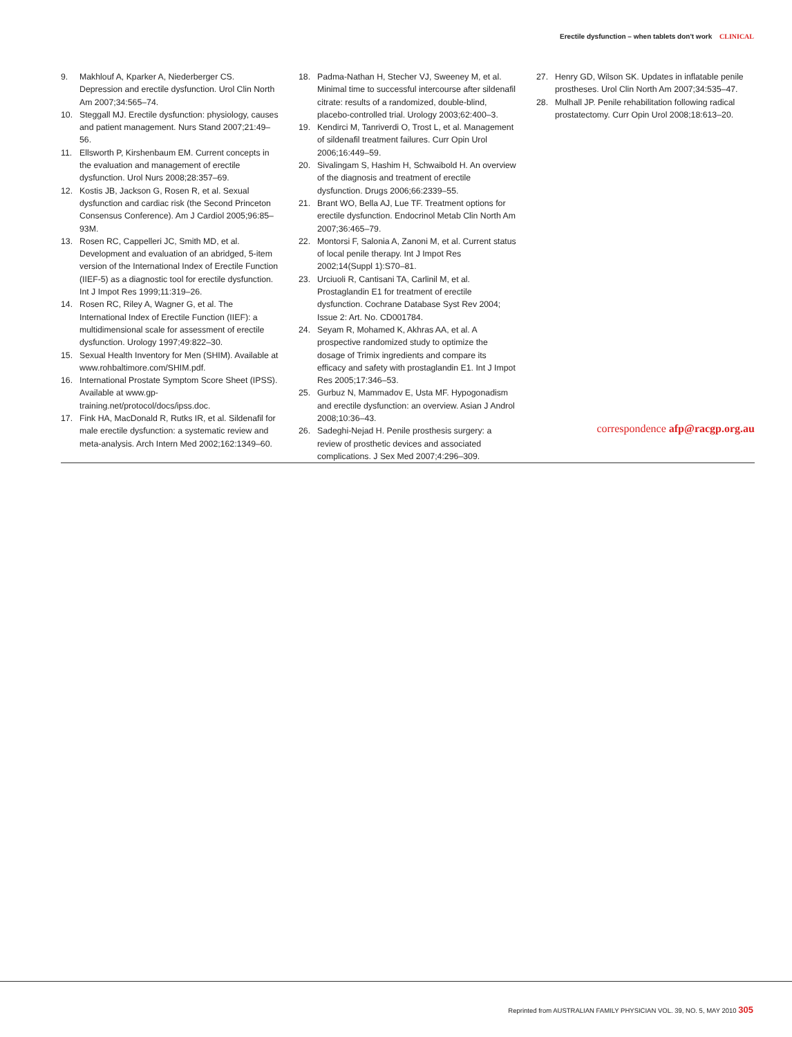Erectile dysfunction – when tablets don't work CLINICAL
9. Makhlouf A, Kparker A, Niederberger CS. Depression and erectile dysfunction. Urol Clin North Am 2007;34:565–74.
10. Steggall MJ. Erectile dysfunction: physiology, causes and patient management. Nurs Stand 2007;21:49–56.
11. Ellsworth P, Kirshenbaum EM. Current concepts in the evaluation and management of erectile dysfunction. Urol Nurs 2008;28:357–69.
12. Kostis JB, Jackson G, Rosen R, et al. Sexual dysfunction and cardiac risk (the Second Princeton Consensus Conference). Am J Cardiol 2005;96:85–93M.
13. Rosen RC, Cappelleri JC, Smith MD, et al. Development and evaluation of an abridged, 5-item version of the International Index of Erectile Function (IIEF-5) as a diagnostic tool for erectile dysfunction. Int J Impot Res 1999;11:319–26.
14. Rosen RC, Riley A, Wagner G, et al. The International Index of Erectile Function (IIEF): a multidimensional scale for assessment of erectile dysfunction. Urology 1997;49:822–30.
15. Sexual Health Inventory for Men (SHIM). Available at www.rohbaltimore.com/SHIM.pdf.
16. International Prostate Symptom Score Sheet (IPSS). Available at www.gp-training.net/protocol/docs/ipss.doc.
17. Fink HA, MacDonald R, Rutks IR, et al. Sildenafil for male erectile dysfunction: a systematic review and meta-analysis. Arch Intern Med 2002;162:1349–60.
18. Padma-Nathan H, Stecher VJ, Sweeney M, et al. Minimal time to successful intercourse after sildenafil citrate: results of a randomized, double-blind, placebo-controlled trial. Urology 2003;62:400–3.
19. Kendirci M, Tanriverdi O, Trost L, et al. Management of sildenafil treatment failures. Curr Opin Urol 2006;16:449–59.
20. Sivalingam S, Hashim H, Schwaibold H. An overview of the diagnosis and treatment of erectile dysfunction. Drugs 2006;66:2339–55.
21. Brant WO, Bella AJ, Lue TF. Treatment options for erectile dysfunction. Endocrinol Metab Clin North Am 2007;36:465–79.
22. Montorsi F, Salonia A, Zanoni M, et al. Current status of local penile therapy. Int J Impot Res 2002;14(Suppl 1):S70–81.
23. Urciuoli R, Cantisani TA, Carlinil M, et al. Prostaglandin E1 for treatment of erectile dysfunction. Cochrane Database Syst Rev 2004; Issue 2: Art. No. CD001784.
24. Seyam R, Mohamed K, Akhras AA, et al. A prospective randomized study to optimize the dosage of Trimix ingredients and compare its efficacy and safety with prostaglandin E1. Int J Impot Res 2005;17:346–53.
25. Gurbuz N, Mammadov E, Usta MF. Hypogonadism and erectile dysfunction: an overview. Asian J Androl 2008;10:36–43.
26. Sadeghi-Nejad H. Penile prosthesis surgery: a review of prosthetic devices and associated complications. J Sex Med 2007;4:296–309.
27. Henry GD, Wilson SK. Updates in inflatable penile prostheses. Urol Clin North Am 2007;34:535–47.
28. Mulhall JP. Penile rehabilitation following radical prostatectomy. Curr Opin Urol 2008;18:613–20.
correspondence afp@racgp.org.au
Reprinted from AUSTRALIAN FAMILY PHYSICIAN VOL. 39, NO. 5, MAY 2010 305